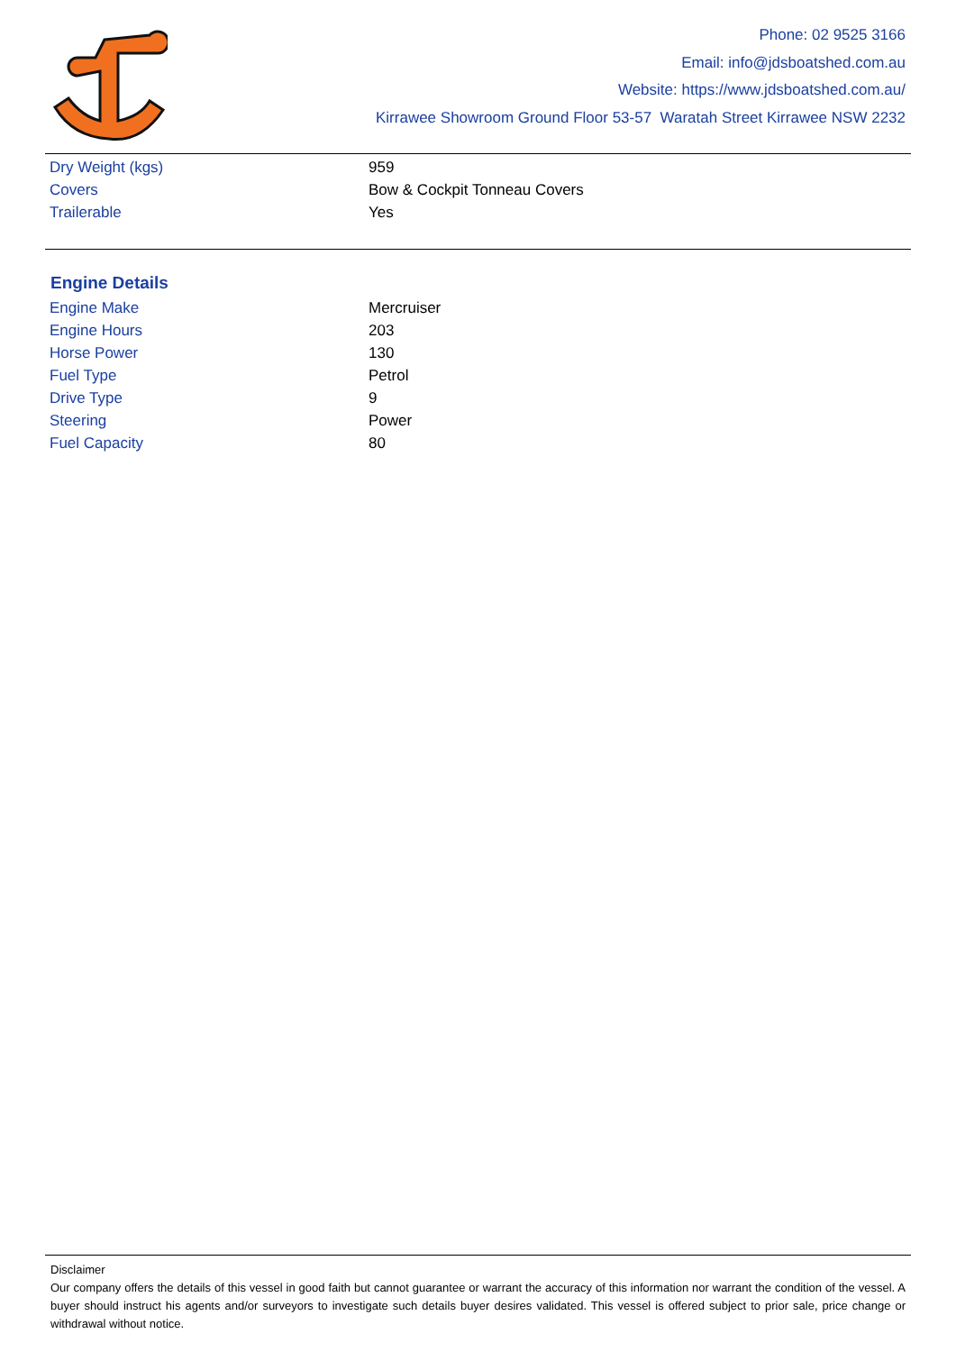Phone: 02 9525 3166
Email: info@jdsboatshed.com.au
Website: https://www.jdsboatshed.com.au/
Kirrawee Showroom Ground Floor 53-57 Waratah Street Kirrawee NSW 2232
| Dry Weight (kgs) | 959 |
| Covers | Bow & Cockpit Tonneau Covers |
| Trailerable | Yes |
Engine Details
| Engine Make | Mercruiser |
| Engine Hours | 203 |
| Horse Power | 130 |
| Fuel Type | Petrol |
| Drive Type | 9 |
| Steering | Power |
| Fuel Capacity | 80 |
Disclaimer
Our company offers the details of this vessel in good faith but cannot guarantee or warrant the accuracy of this information nor warrant the condition of the vessel. A buyer should instruct his agents and/or surveyors to investigate such details buyer desires validated. This vessel is offered subject to prior sale, price change or withdrawal without notice.